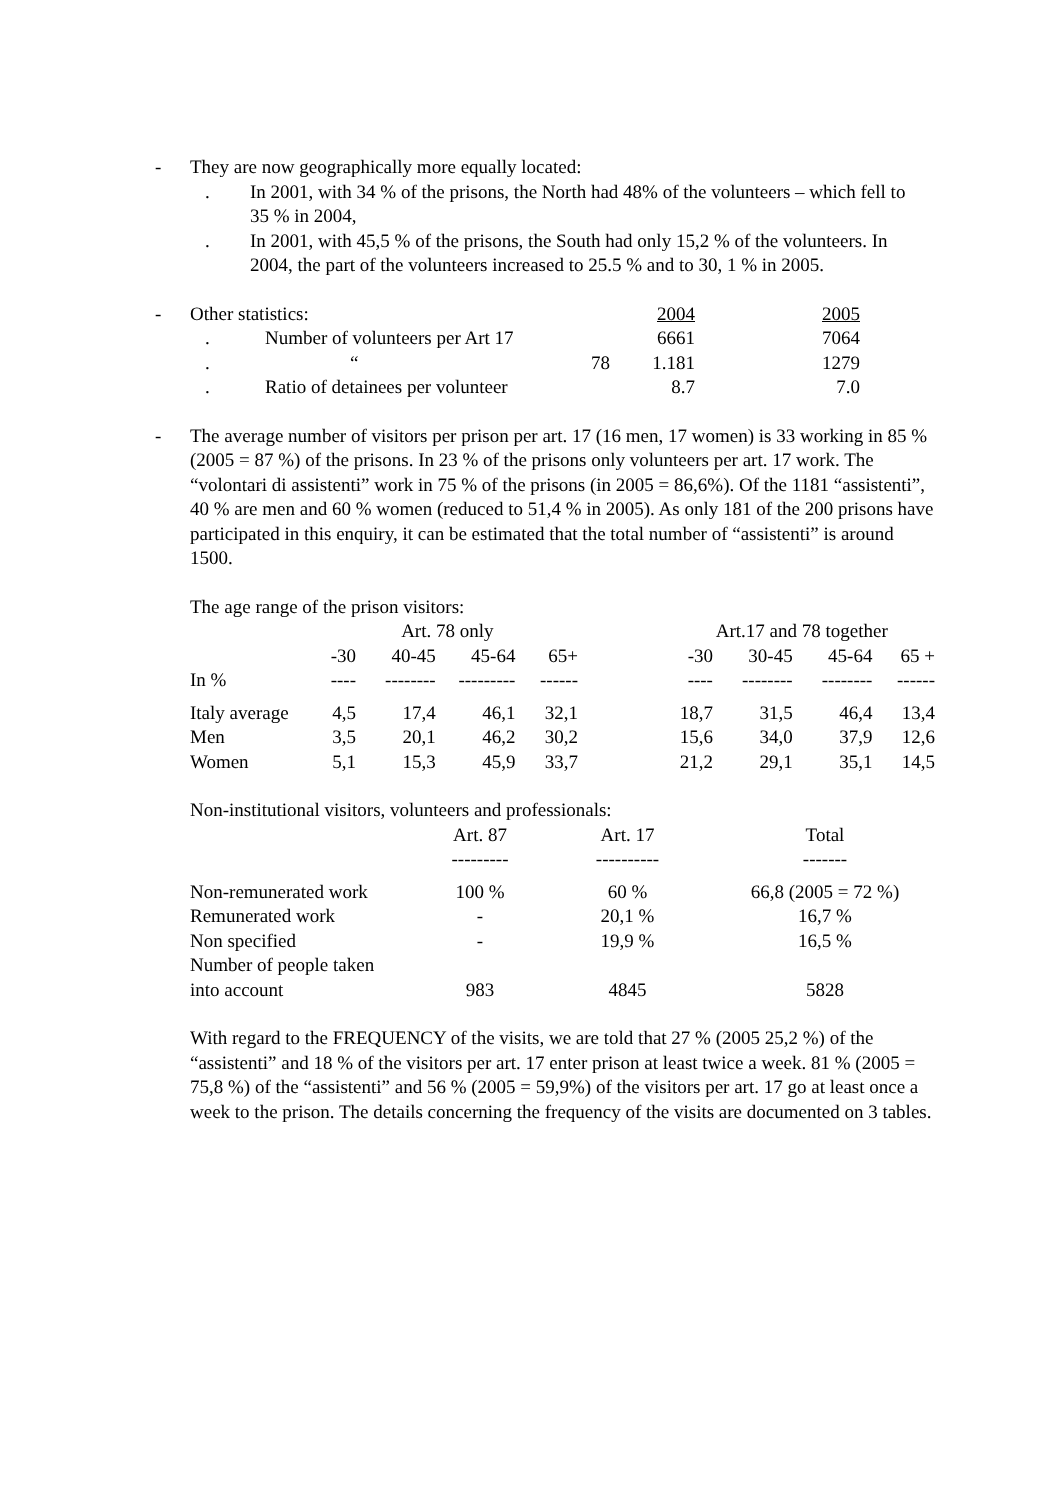- They are now geographically more equally located:
. In 2001, with 34 % of the prisons, the North had 48% of the volunteers – which fell to 35 % in 2004,
. In 2001, with 45,5 % of the prisons, the South had only 15,2 % of the volunteers. In 2004, the part of the volunteers increased to 25.5 % and to 30, 1 % in 2005.
| - | Other statistics: | | 2004 | 2005 |
| | . | Number of volunteers per Art 17 | 6661 | 7064 |
| | . | “ 78 | 1.181 | 1279 |
| | . | Ratio of detainees per volunteer | 8.7 | 7.0 |
- The average number of visitors per prison per art. 17 (16 men, 17 women) is 33 working in 85 % (2005 = 87 %) of the prisons. In 23 % of the prisons only volunteers per art. 17 work. The “volontari di assistenti” work in 75 % of the prisons (in 2005 = 86,6%). Of the 1181 “assistenti”, 40 % are men and 60 % women (reduced to 51,4 % in 2005). As only 181 of the 200 prisons have participated in this enquiry, it can be estimated that the total number of “assistenti” is around 1500.
The age range of the prison visitors:
| | Art. 78 only | | | | | Art.17 and 78 together | | | |
| | -30 | 40-45 | 45-64 | 65+ | | -30 | 30-45 | 45-64 | 65 + |
| In % | ---- | -------- | --------- | ------ | | ---- | -------- | -------- | ------ |
| Italy average | 4,5 | 17,4 | 46,1 | 32,1 | | 18,7 | 31,5 | 46,4 | 13,4 |
| Men | 3,5 | 20,1 | 46,2 | 30,2 | | 15,6 | 34,0 | 37,9 | 12,6 |
| Women | 5,1 | 15,3 | 45,9 | 33,7 | | 21,2 | 29,1 | 35,1 | 14,5 |
Non-institutional visitors, volunteers and professionals:
| | Art. 87 | Art. 17 | Total |
| | --------- | ---------- | ------- |
| Non-remunerated work | 100 % | 60 % | 66,8 (2005 = 72 %) |
| Remunerated work | - | 20,1 % | 16,7 % |
| Non specified | - | 19,9 % | 16,5 % |
| Number of people taken into account | 983 | 4845 | 5828 |
With regard to the FREQUENCY of the visits, we are told that 27 % (2005 25,2 %) of the “assistenti” and 18 % of the visitors per art. 17 enter prison at least twice a week. 81 % (2005 = 75,8 %) of the “assistenti” and 56 % (2005 = 59,9%) of the visitors per art. 17 go at least once a week to the prison. The details concerning the frequency of the visits are documented on 3 tables.